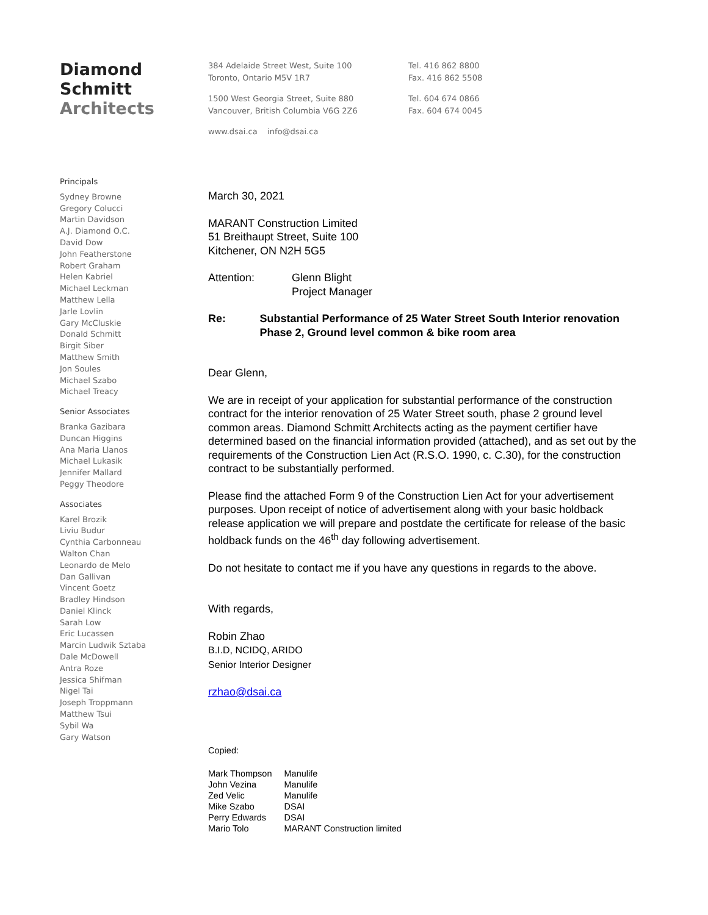Diamond
Schmitt
Architects
Principals
Sydney Browne
Gregory Colucci
Martin Davidson
A.J. Diamond O.C.
David Dow
John Featherstone
Robert Graham
Helen Kabriel
Michael Leckman
Matthew Lella
Jarle Lovlin
Gary McCluskie
Donald Schmitt
Birgit Siber
Matthew Smith
Jon Soules
Michael Szabo
Michael Treacy
Senior Associates
Branka Gazibara
Duncan Higgins
Ana Maria Llanos
Michael Lukasik
Jennifer Mallard
Peggy Theodore
Associates
Karel Brozik
Liviu Budur
Cynthia Carbonneau
Walton Chan
Leonardo de Melo
Dan Gallivan
Vincent Goetz
Bradley Hindson
Daniel Klinck
Sarah Low
Eric Lucassen
Marcin Ludwik Sztaba
Dale McDowell
Antra Roze
Jessica Shifman
Nigel Tai
Joseph Troppmann
Matthew Tsui
Sybil Wa
Gary Watson
384 Adelaide Street West, Suite 100
Toronto, Ontario M5V 1R7
1500 West Georgia Street, Suite 880
Vancouver, British Columbia V6G 2Z6
www.dsai.ca info@dsai.ca
Tel. 416 862 8800
Fax. 416 862 5508
Tel. 604 674 0866
Fax. 604 674 0045
March 30, 2021
MARANT Construction Limited
51 Breithaupt Street, Suite 100
Kitchener, ON N2H 5G5
Attention: Glenn Blight
Project Manager
Re: Substantial Performance of 25 Water Street South Interior renovation Phase 2, Ground level common & bike room area
Dear Glenn,
We are in receipt of your application for substantial performance of the construction contract for the interior renovation of 25 Water Street south, phase 2 ground level common areas. Diamond Schmitt Architects acting as the payment certifier have determined based on the financial information provided (attached), and as set out by the requirements of the Construction Lien Act (R.S.O. 1990, c. C.30), for the construction contract to be substantially performed.
Please find the attached Form 9 of the Construction Lien Act for your advertisement purposes. Upon receipt of notice of advertisement along with your basic holdback release application we will prepare and postdate the certificate for release of the basic holdback funds on the 46<sup>th</sup> day following advertisement.
Do not hesitate to contact me if you have any questions in regards to the above.
With regards,
Robin Zhao
B.I.D, NCIDQ, ARIDO
Senior Interior Designer
rzhao@dsai.ca
Copied:
| Mark Thompson | Manulife |
| John Vezina | Manulife |
| Zed Velic | Manulife |
| Mike Szabo | DSAI |
| Perry Edwards | DSAI |
| Mario Tolo | MARANT Construction limited |